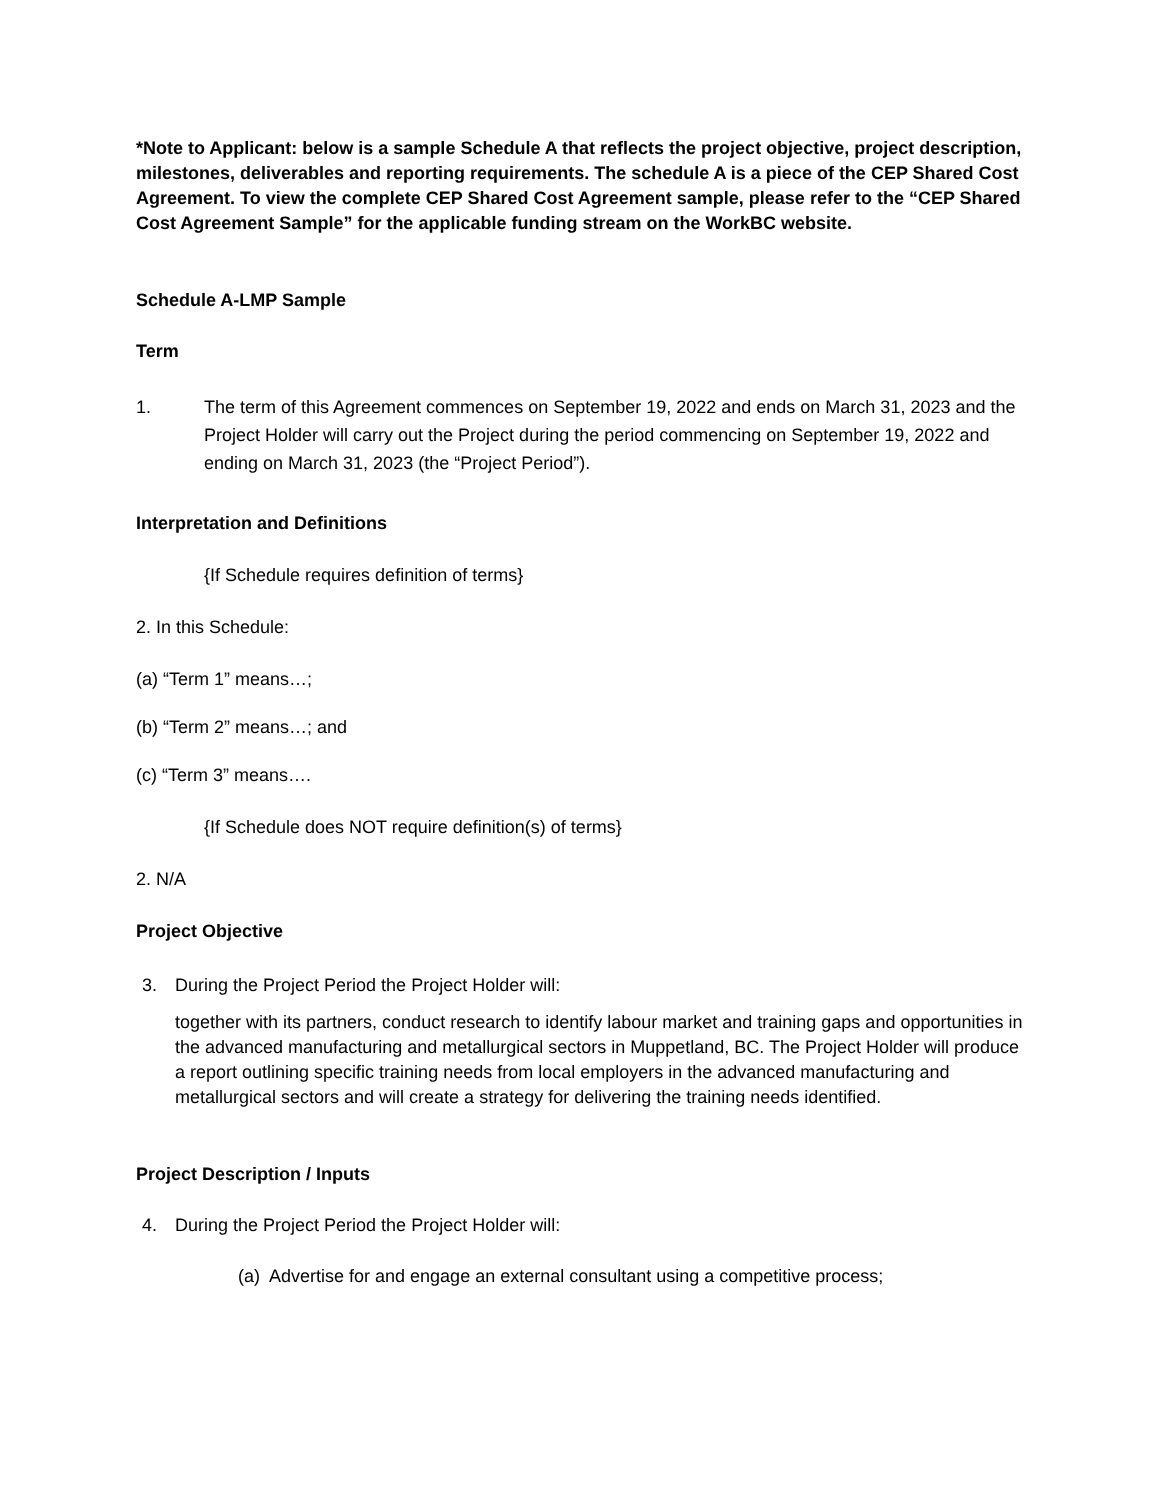*Note to Applicant: below is a sample Schedule A that reflects the project objective, project description, milestones, deliverables and reporting requirements. The schedule A is a piece of the CEP Shared Cost Agreement. To view the complete CEP Shared Cost Agreement sample, please refer to the “CEP Shared Cost Agreement Sample” for the applicable funding stream on the WorkBC website.
Schedule A-LMP Sample
Term
1. The term of this Agreement commences on September 19, 2022 and ends on March 31, 2023 and the Project Holder will carry out the Project during the period commencing on September 19, 2022 and ending on March 31, 2023 (the “Project Period”).
Interpretation and Definitions
{If Schedule requires definition of terms}
2. In this Schedule:
(a) “Term 1” means…;
(b) “Term 2” means…; and
(c) “Term 3” means….
{If Schedule does NOT require definition(s) of terms}
2. N/A
Project Objective
3. During the Project Period the Project Holder will:
together with its partners, conduct research to identify labour market and training gaps and opportunities in the advanced manufacturing and metallurgical sectors in Muppetland, BC. The Project Holder will produce a report outlining specific training needs from local employers in the advanced manufacturing and metallurgical sectors and will create a strategy for delivering the training needs identified.
Project Description / Inputs
4. During the Project Period the Project Holder will:
(a) Advertise for and engage an external consultant using a competitive process;